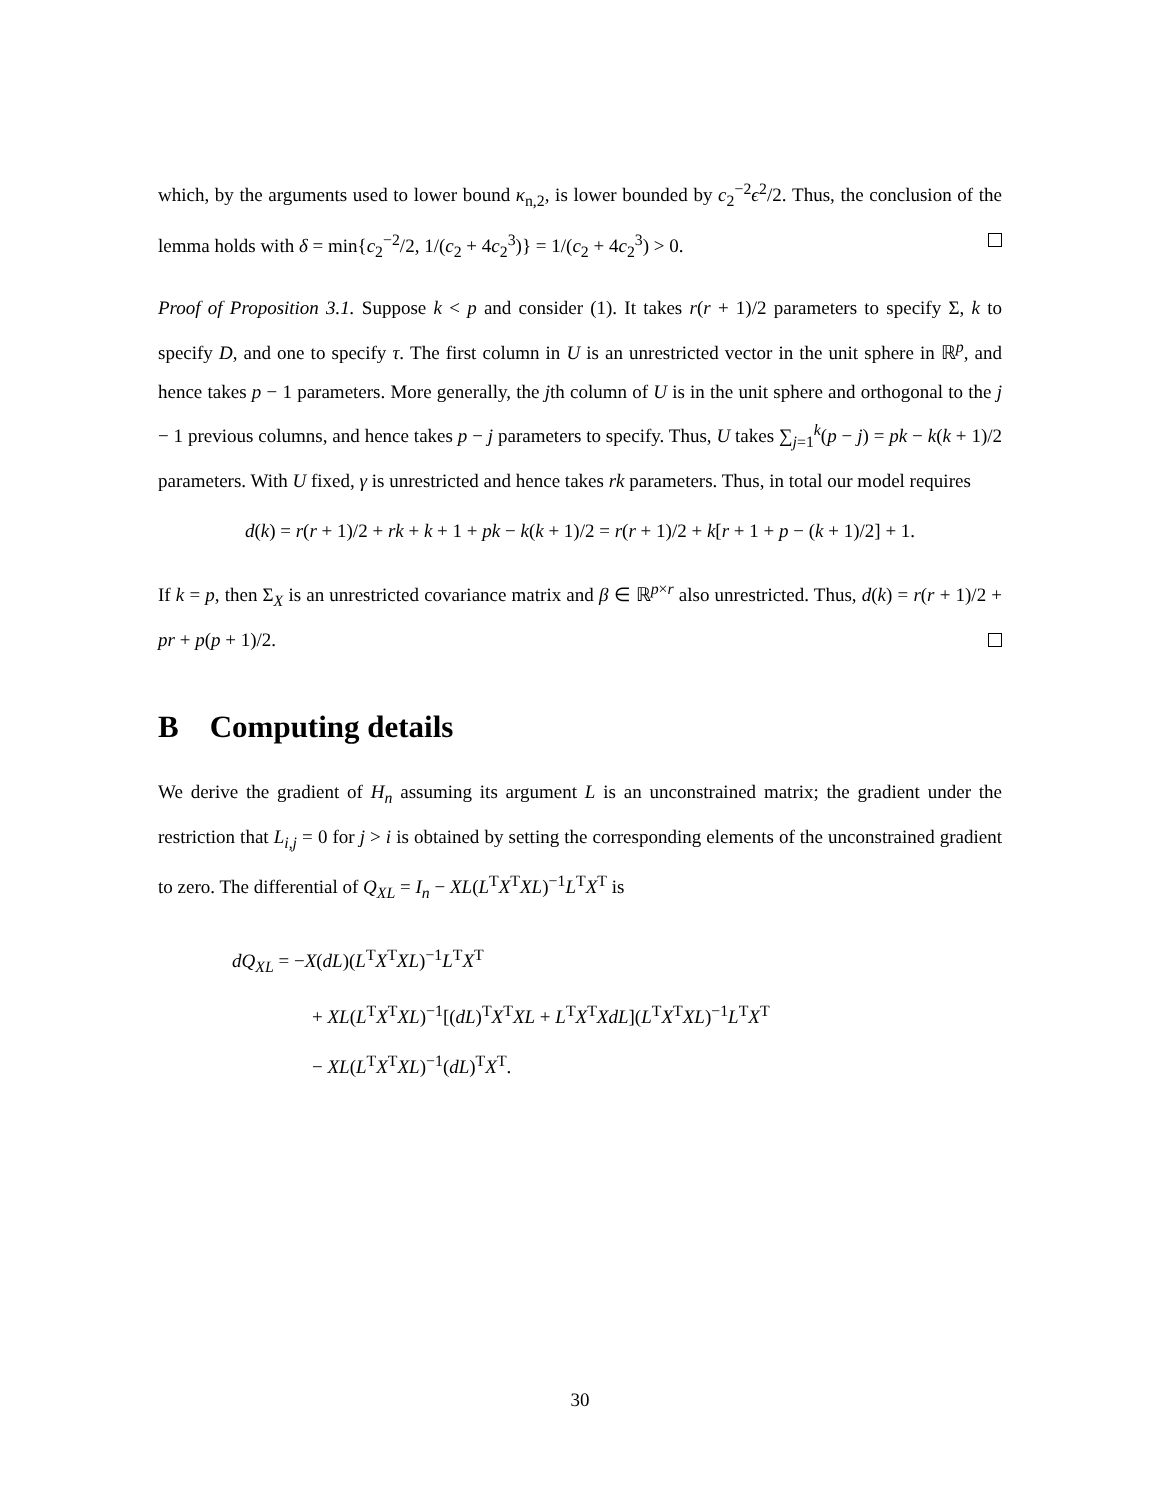which, by the arguments used to lower bound κ<sub>n,2</sub>, is lower bounded by c<sub>2</sub><sup>−2</sup>ϵ<sup>2</sup>/2. Thus, the conclusion of the lemma holds with δ = min{c<sub>2</sub><sup>−2</sup>/2, 1/(c<sub>2</sub> + 4c<sub>2</sub><sup>3</sup>)} = 1/(c<sub>2</sub> + 4c<sub>2</sub><sup>3</sup>) > 0.
Proof of Proposition 3.1. Suppose k < p and consider (1). It takes r(r + 1)/2 parameters to specify Σ, k to specify D, and one to specify τ. The first column in U is an unrestricted vector in the unit sphere in ℝ<sup>p</sup>, and hence takes p − 1 parameters. More generally, the jth column of U is in the unit sphere and orthogonal to the j − 1 previous columns, and hence takes p − j parameters to specify. Thus, U takes ∑<sub>j=1</sub><sup>k</sup>(p − j) = pk − k(k + 1)/2 parameters. With U fixed, γ is unrestricted and hence takes rk parameters. Thus, in total our model requires
d(k) = r(r + 1)/2 + rk + k + 1 + pk − k(k + 1)/2 = r(r + 1)/2 + k[r + 1 + p − (k + 1)/2] + 1.
If k = p, then Σ<sub>X</sub> is an unrestricted covariance matrix and β ∈ ℝ<sup>p×r</sup> also unrestricted. Thus, d(k) = r(r + 1)/2 + pr + p(p + 1)/2.
B Computing details
We derive the gradient of H<sub>n</sub> assuming its argument L is an unconstrained matrix; the gradient under the restriction that L<sub>i,j</sub> = 0 for j > i is obtained by setting the corresponding elements of the unconstrained gradient to zero. The differential of Q<sub>XL</sub> = I<sub>n</sub> − XL(L<sup>T</sup>X<sup>T</sup>XL)<sup>−1</sup>L<sup>T</sup>X<sup>T</sup> is
dQ<sub>XL</sub> = −X(dL)(L<sup>T</sup>X<sup>T</sup>XL)<sup>−1</sup>L<sup>T</sup>X<sup>T</sup>
+ XL(L<sup>T</sup>X<sup>T</sup>XL)<sup>−1</sup>[(dL)<sup>T</sup>X<sup>T</sup>XL + L<sup>T</sup>X<sup>T</sup>XdL](L<sup>T</sup>X<sup>T</sup>XL)<sup>−1</sup>L<sup>T</sup>X<sup>T</sup>
− XL(L<sup>T</sup>X<sup>T</sup>XL)<sup>−1</sup>(dL)<sup>T</sup>X<sup>T</sup>.
30